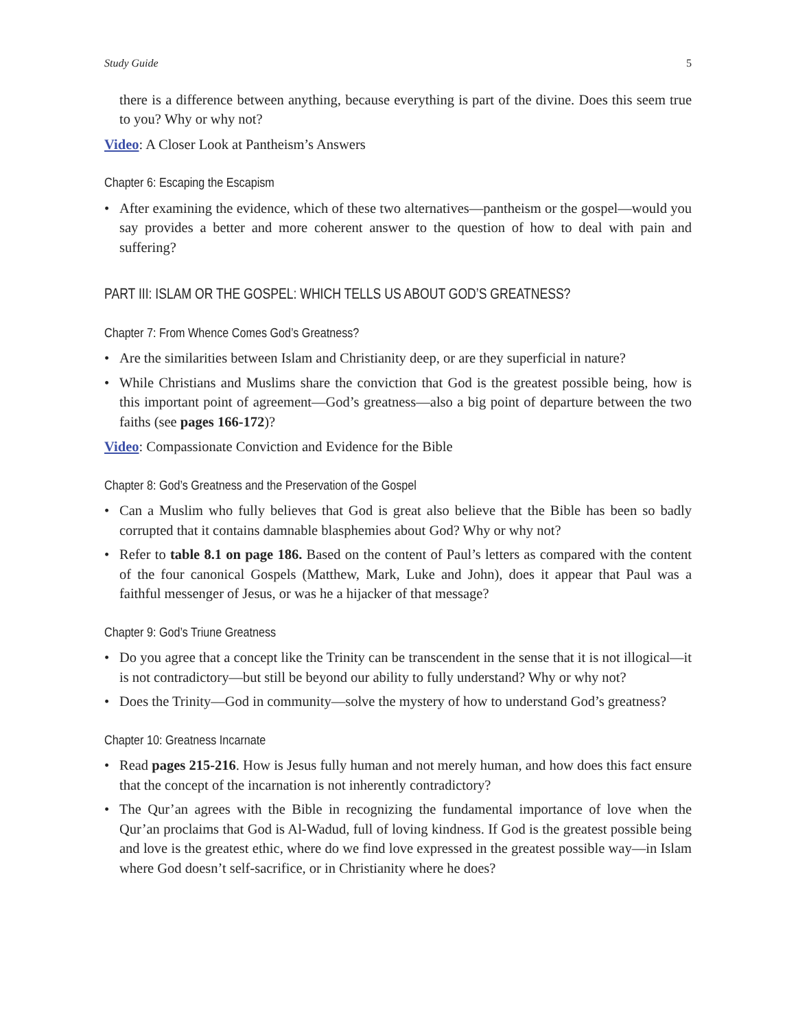Study Guide 5
there is a difference between anything, because everything is part of the divine. Does this seem true to you? Why or why not?
Video: A Closer Look at Pantheism’s Answers
Chapter 6: Escaping the Escapism
• After examining the evidence, which of these two alternatives—pantheism or the gospel—would you say provides a better and more coherent answer to the question of how to deal with pain and suffering?
PART III: ISLAM OR THE GOSPEL: WHICH TELLS US ABOUT GOD’S GREATNESS?
Chapter 7: From Whence Comes God’s Greatness?
• Are the similarities between Islam and Christianity deep, or are they superficial in nature?
• While Christians and Muslims share the conviction that God is the greatest possible being, how is this important point of agreement—God’s greatness—also a big point of departure between the two faiths (see pages 166-172)?
Video: Compassionate Conviction and Evidence for the Bible
Chapter 8: God’s Greatness and the Preservation of the Gospel
• Can a Muslim who fully believes that God is great also believe that the Bible has been so badly corrupted that it contains damnable blasphemies about God? Why or why not?
• Refer to table 8.1 on page 186. Based on the content of Paul’s letters as compared with the content of the four canonical Gospels (Matthew, Mark, Luke and John), does it appear that Paul was a faithful messenger of Jesus, or was he a hijacker of that message?
Chapter 9: God’s Triune Greatness
• Do you agree that a concept like the Trinity can be transcendent in the sense that it is not illogical—it is not contradictory—but still be beyond our ability to fully understand? Why or why not?
• Does the Trinity—God in community—solve the mystery of how to understand God’s greatness?
Chapter 10: Greatness Incarnate
• Read pages 215-216. How is Jesus fully human and not merely human, and how does this fact ensure that the concept of the incarnation is not inherently contradictory?
• The Qur’an agrees with the Bible in recognizing the fundamental importance of love when the Qur’an proclaims that God is Al-Wadud, full of loving kindness. If God is the greatest possible being and love is the greatest ethic, where do we find love expressed in the greatest possible way—in Islam where God doesn’t self-sacrifice, or in Christianity where he does?